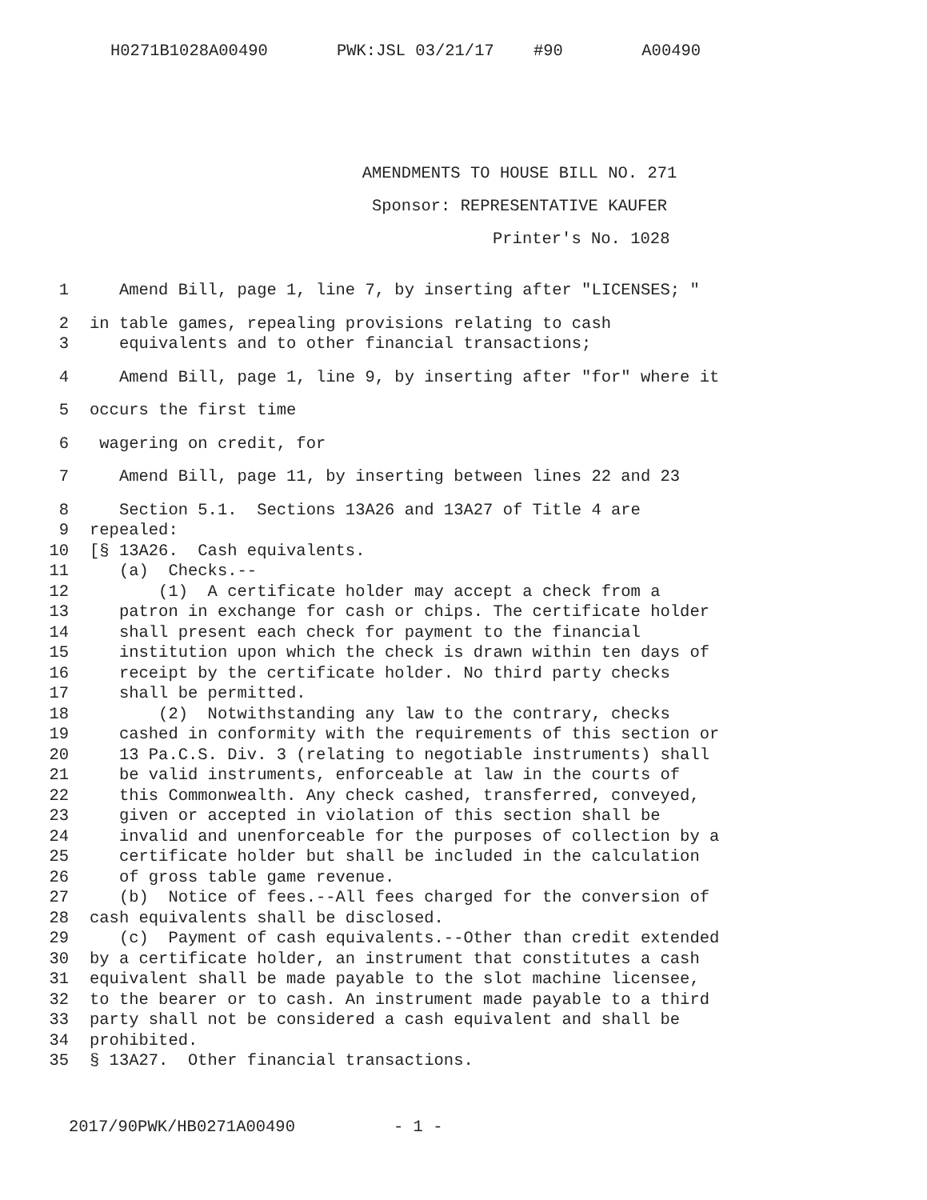H0271B1028A00490 PWK:JSL 03/21/17 #90 A00490
AMENDMENTS TO HOUSE BILL NO. 271
Sponsor: REPRESENTATIVE KAUFER
Printer's No. 1028
1 Amend Bill, page 1, line 7, by inserting after "LICENSES; "
2 in table games, repealing provisions relating to cash
3 equivalents and to other financial transactions;
4 Amend Bill, page 1, line 9, by inserting after "for" where it
5 occurs the first time
6 wagering on credit, for
7 Amend Bill, page 11, by inserting between lines 22 and 23
8 Section 5.1. Sections 13A26 and 13A27 of Title 4 are
9 repealed:
10 [§ 13A26. Cash equivalents.
11 (a) Checks.--
12 (1) A certificate holder may accept a check from a
13 patron in exchange for cash or chips. The certificate holder
14 shall present each check for payment to the financial
15 institution upon which the check is drawn within ten days of
16 receipt by the certificate holder. No third party checks
17 shall be permitted.
18 (2) Notwithstanding any law to the contrary, checks
19 cashed in conformity with the requirements of this section or
20 13 Pa.C.S. Div. 3 (relating to negotiable instruments) shall
21 be valid instruments, enforceable at law in the courts of
22 this Commonwealth. Any check cashed, transferred, conveyed,
23 given or accepted in violation of this section shall be
24 invalid and unenforceable for the purposes of collection by a
25 certificate holder but shall be included in the calculation
26 of gross table game revenue.
27 (b) Notice of fees.--All fees charged for the conversion of
28 cash equivalents shall be disclosed.
29 (c) Payment of cash equivalents.--Other than credit extended
30 by a certificate holder, an instrument that constitutes a cash
31 equivalent shall be made payable to the slot machine licensee,
32 to the bearer or to cash. An instrument made payable to a third
33 party shall not be considered a cash equivalent and shall be
34 prohibited.
35 § 13A27. Other financial transactions.
2017/90PWK/HB0271A00490 - 1 -